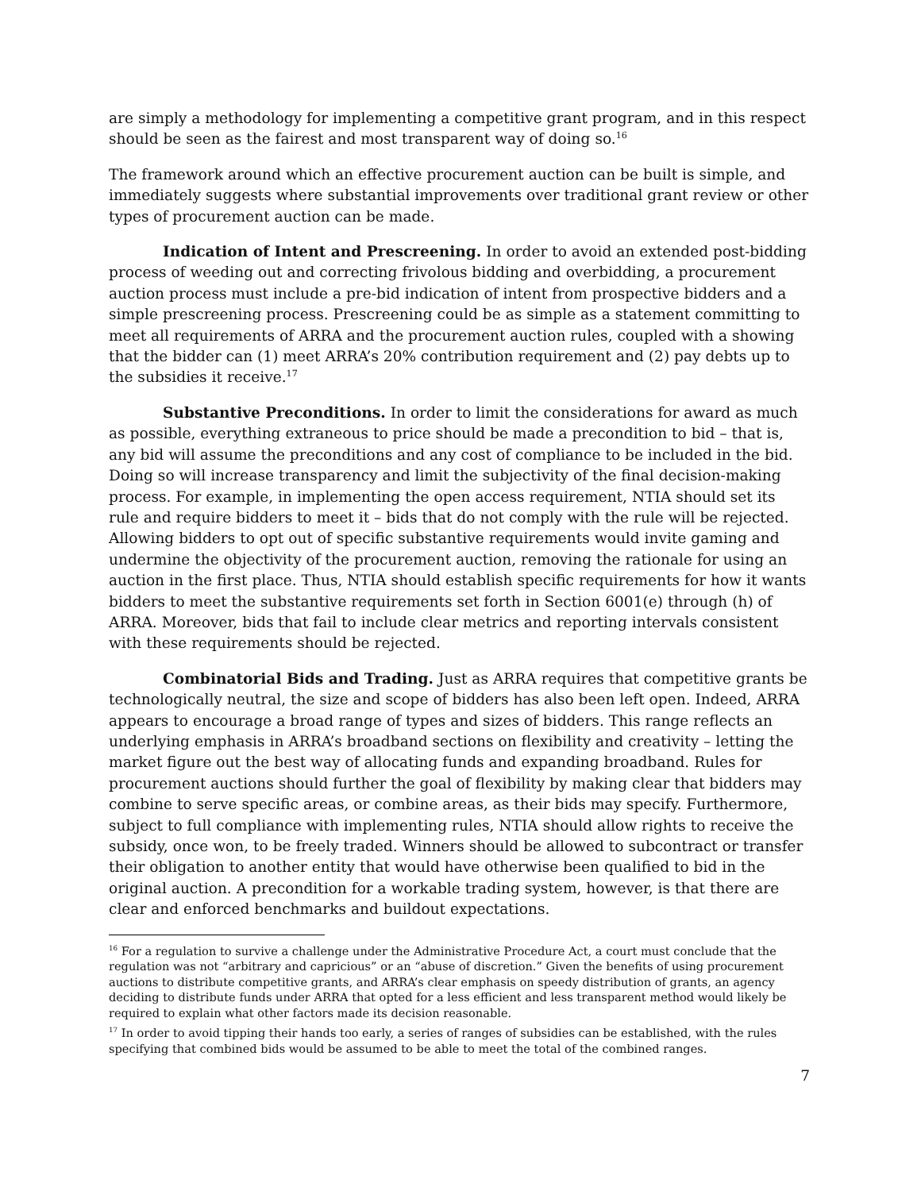are simply a methodology for implementing a competitive grant program, and in this respect should be seen as the fairest and most transparent way of doing so.<sup>16</sup>
The framework around which an effective procurement auction can be built is simple, and immediately suggests where substantial improvements over traditional grant review or other types of procurement auction can be made.
Indication of Intent and Prescreening. In order to avoid an extended post-bidding process of weeding out and correcting frivolous bidding and overbidding, a procurement auction process must include a pre-bid indication of intent from prospective bidders and a simple prescreening process. Prescreening could be as simple as a statement committing to meet all requirements of ARRA and the procurement auction rules, coupled with a showing that the bidder can (1) meet ARRA’s 20% contribution requirement and (2) pay debts up to the subsidies it receive.<sup>17</sup>
Substantive Preconditions. In order to limit the considerations for award as much as possible, everything extraneous to price should be made a precondition to bid – that is, any bid will assume the preconditions and any cost of compliance to be included in the bid. Doing so will increase transparency and limit the subjectivity of the final decision-making process. For example, in implementing the open access requirement, NTIA should set its rule and require bidders to meet it – bids that do not comply with the rule will be rejected. Allowing bidders to opt out of specific substantive requirements would invite gaming and undermine the objectivity of the procurement auction, removing the rationale for using an auction in the first place. Thus, NTIA should establish specific requirements for how it wants bidders to meet the substantive requirements set forth in Section 6001(e) through (h) of ARRA. Moreover, bids that fail to include clear metrics and reporting intervals consistent with these requirements should be rejected.
Combinatorial Bids and Trading. Just as ARRA requires that competitive grants be technologically neutral, the size and scope of bidders has also been left open. Indeed, ARRA appears to encourage a broad range of types and sizes of bidders. This range reflects an underlying emphasis in ARRA’s broadband sections on flexibility and creativity – letting the market figure out the best way of allocating funds and expanding broadband. Rules for procurement auctions should further the goal of flexibility by making clear that bidders may combine to serve specific areas, or combine areas, as their bids may specify. Furthermore, subject to full compliance with implementing rules, NTIA should allow rights to receive the subsidy, once won, to be freely traded. Winners should be allowed to subcontract or transfer their obligation to another entity that would have otherwise been qualified to bid in the original auction. A precondition for a workable trading system, however, is that there are clear and enforced benchmarks and buildout expectations.
<sup>16</sup> For a regulation to survive a challenge under the Administrative Procedure Act, a court must conclude that the regulation was not “arbitrary and capricious” or an “abuse of discretion.” Given the benefits of using procurement auctions to distribute competitive grants, and ARRA’s clear emphasis on speedy distribution of grants, an agency deciding to distribute funds under ARRA that opted for a less efficient and less transparent method would likely be required to explain what other factors made its decision reasonable.
<sup>17</sup> In order to avoid tipping their hands too early, a series of ranges of subsidies can be established, with the rules specifying that combined bids would be assumed to be able to meet the total of the combined ranges.
7